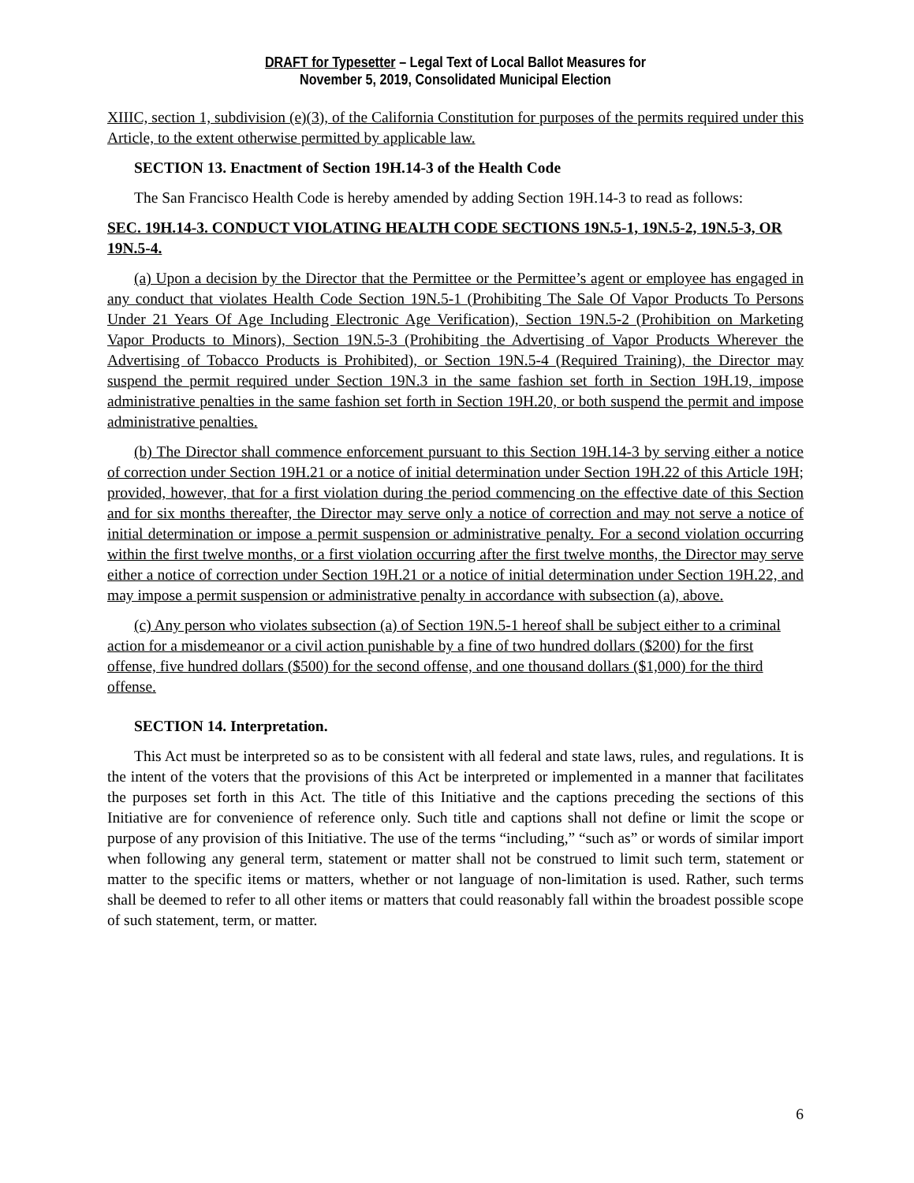DRAFT for Typesetter – Legal Text of Local Ballot Measures for
November 5, 2019, Consolidated Municipal Election
XIIIC, section 1, subdivision (e)(3), of the California Constitution for purposes of the permits required under this Article, to the extent otherwise permitted by applicable law.
SECTION 13. Enactment of Section 19H.14-3 of the Health Code
The San Francisco Health Code is hereby amended by adding Section 19H.14-3 to read as follows:
SEC. 19H.14-3. CONDUCT VIOLATING HEALTH CODE SECTIONS 19N.5-1, 19N.5-2, 19N.5-3, OR 19N.5-4.
(a) Upon a decision by the Director that the Permittee or the Permittee’s agent or employee has engaged in any conduct that violates Health Code Section 19N.5-1 (Prohibiting The Sale Of Vapor Products To Persons Under 21 Years Of Age Including Electronic Age Verification), Section 19N.5-2 (Prohibition on Marketing Vapor Products to Minors), Section 19N.5-3 (Prohibiting the Advertising of Vapor Products Wherever the Advertising of Tobacco Products is Prohibited), or Section 19N.5-4 (Required Training), the Director may suspend the permit required under Section 19N.3 in the same fashion set forth in Section 19H.19, impose administrative penalties in the same fashion set forth in Section 19H.20, or both suspend the permit and impose administrative penalties.
(b) The Director shall commence enforcement pursuant to this Section 19H.14-3 by serving either a notice of correction under Section 19H.21 or a notice of initial determination under Section 19H.22 of this Article 19H; provided, however, that for a first violation during the period commencing on the effective date of this Section and for six months thereafter, the Director may serve only a notice of correction and may not serve a notice of initial determination or impose a permit suspension or administrative penalty. For a second violation occurring within the first twelve months, or a first violation occurring after the first twelve months, the Director may serve either a notice of correction under Section 19H.21 or a notice of initial determination under Section 19H.22, and may impose a permit suspension or administrative penalty in accordance with subsection (a), above.
(c) Any person who violates subsection (a) of Section 19N.5-1 hereof shall be subject either to a criminal action for a misdemeanor or a civil action punishable by a fine of two hundred dollars ($200) for the first offense, five hundred dollars ($500) for the second offense, and one thousand dollars ($1,000) for the third offense.
SECTION 14. Interpretation.
This Act must be interpreted so as to be consistent with all federal and state laws, rules, and regulations. It is the intent of the voters that the provisions of this Act be interpreted or implemented in a manner that facilitates the purposes set forth in this Act. The title of this Initiative and the captions preceding the sections of this Initiative are for convenience of reference only. Such title and captions shall not define or limit the scope or purpose of any provision of this Initiative. The use of the terms “including,” “such as” or words of similar import when following any general term, statement or matter shall not be construed to limit such term, statement or matter to the specific items or matters, whether or not language of non-limitation is used. Rather, such terms shall be deemed to refer to all other items or matters that could reasonably fall within the broadest possible scope of such statement, term, or matter.
6